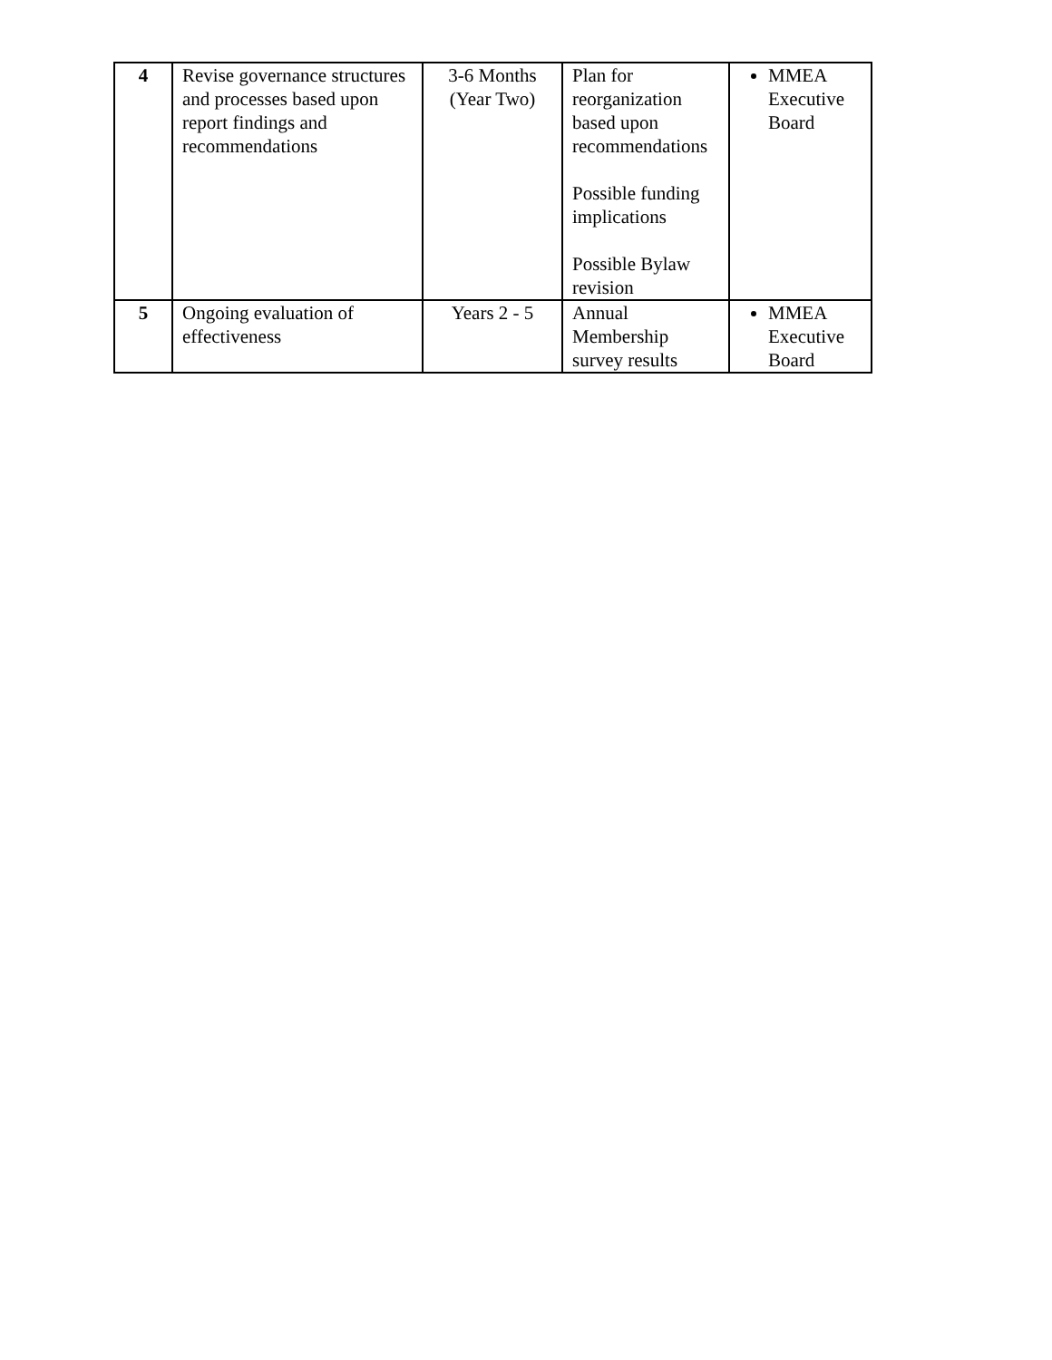| 4 | Revise governance structures and processes based upon report findings and recommendations | 3-6 Months (Year Two) | Plan for reorganization based upon recommendations Possible funding implications Possible Bylaw revision | MMEA Executive Board |
| 5 | Ongoing evaluation of effectiveness | Years 2 - 5 | Annual Membership survey results | MMEA Executive Board |